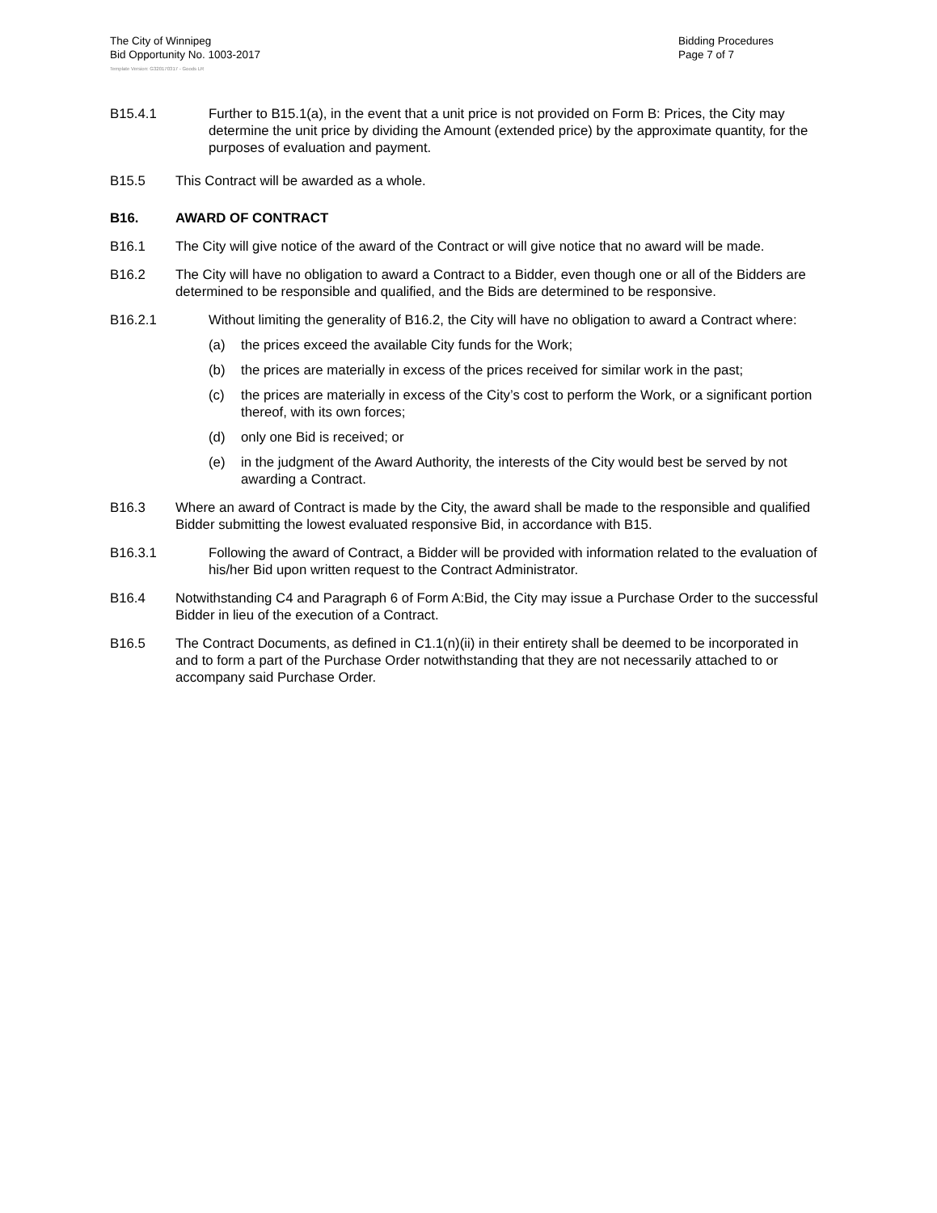The City of Winnipeg
Bid Opportunity No. 1003-2017
Bidding Procedures
Page 7 of 7
Template Version: G320170317 - Goods LR
B15.4.1 Further to B15.1(a), in the event that a unit price is not provided on Form B: Prices, the City may determine the unit price by dividing the Amount (extended price) by the approximate quantity, for the purposes of evaluation and payment.
B15.5 This Contract will be awarded as a whole.
B16. AWARD OF CONTRACT
B16.1 The City will give notice of the award of the Contract or will give notice that no award will be made.
B16.2 The City will have no obligation to award a Contract to a Bidder, even though one or all of the Bidders are determined to be responsible and qualified, and the Bids are determined to be responsive.
B16.2.1 Without limiting the generality of B16.2, the City will have no obligation to award a Contract where:
(a) the prices exceed the available City funds for the Work;
(b) the prices are materially in excess of the prices received for similar work in the past;
(c) the prices are materially in excess of the City’s cost to perform the Work, or a significant portion thereof, with its own forces;
(d) only one Bid is received; or
(e) in the judgment of the Award Authority, the interests of the City would best be served by not awarding a Contract.
B16.3 Where an award of Contract is made by the City, the award shall be made to the responsible and qualified Bidder submitting the lowest evaluated responsive Bid, in accordance with B15.
B16.3.1 Following the award of Contract, a Bidder will be provided with information related to the evaluation of his/her Bid upon written request to the Contract Administrator.
B16.4 Notwithstanding C4 and Paragraph 6 of Form A:Bid, the City may issue a Purchase Order to the successful Bidder in lieu of the execution of a Contract.
B16.5 The Contract Documents, as defined in C1.1(n)(ii) in their entirety shall be deemed to be incorporated in and to form a part of the Purchase Order notwithstanding that they are not necessarily attached to or accompany said Purchase Order.